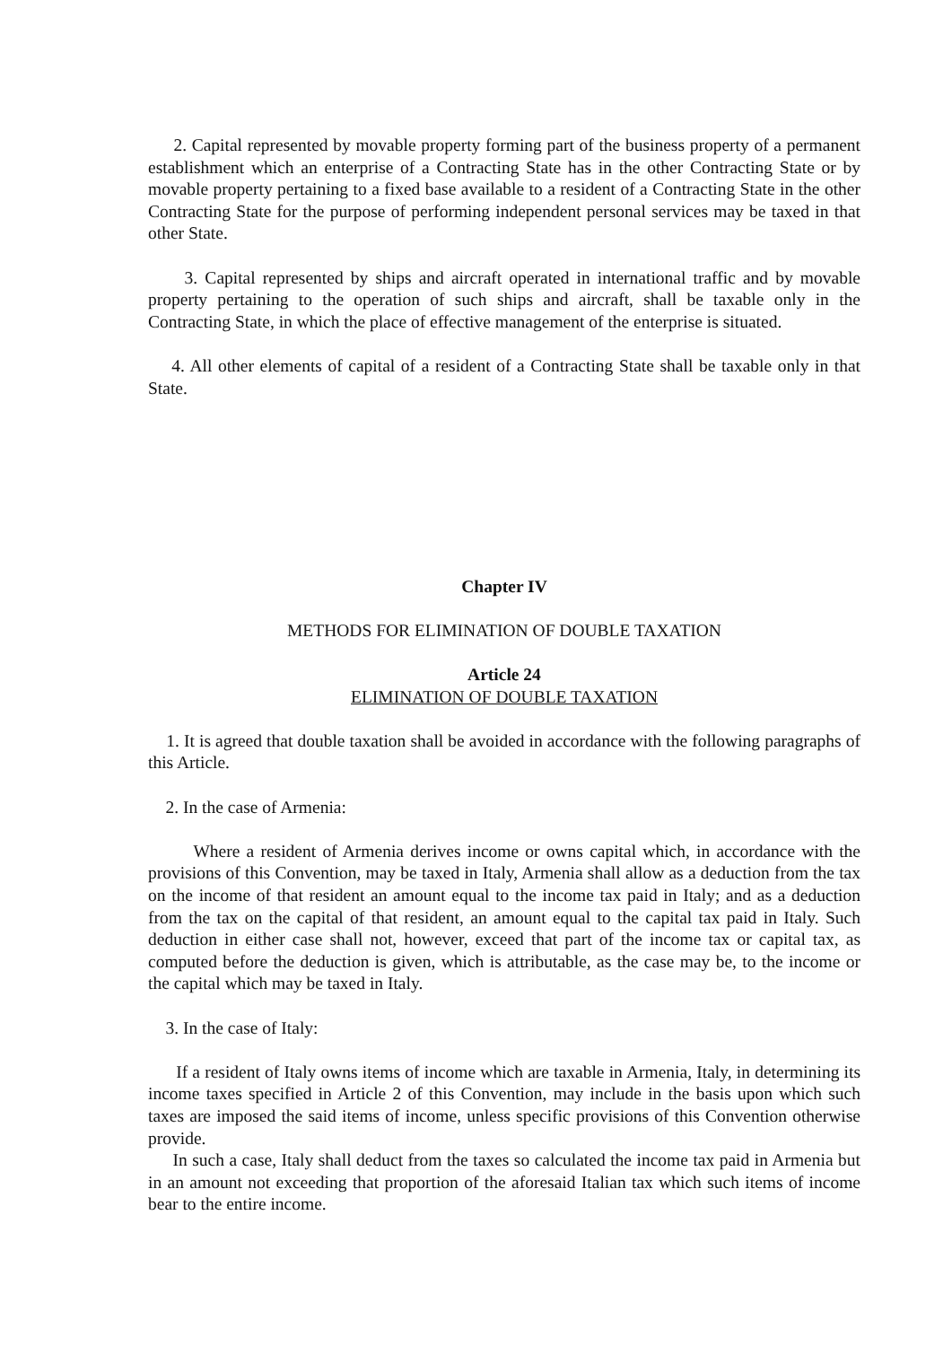2. Capital represented by movable property forming part of the business property of a permanent establishment which an enterprise of a Contracting State has in the other Contracting State or by movable property pertaining to a fixed base available to a resident of a Contracting State in the other Contracting State for the purpose of performing independent personal services may be taxed in that other State.
3. Capital represented by ships and aircraft operated in international traffic and by movable property pertaining to the operation of such ships and aircraft, shall be taxable only in the Contracting State, in which the place of effective management of the enterprise is situated.
4. All other elements of capital of a resident of a Contracting State shall be taxable only in that State.
Chapter IV
METHODS FOR ELIMINATION OF DOUBLE TAXATION
Article 24
ELIMINATION OF DOUBLE TAXATION
1. It is agreed that double taxation shall be avoided in accordance with the following paragraphs of this Article.
2. In the case of Armenia:
Where a resident of Armenia derives income or owns capital which, in accordance with the provisions of this Convention, may be taxed in Italy, Armenia shall allow as a deduction from the tax on the income of that resident an amount equal to the income tax paid in Italy; and as a deduction from the tax on the capital of that resident, an amount equal to the capital tax paid in Italy. Such deduction in either case shall not, however, exceed that part of the income tax or capital tax, as computed before the deduction is given, which is attributable, as the case may be, to the income or the capital which may be taxed in Italy.
3. In the case of Italy:
If a resident of Italy owns items of income which are taxable in Armenia, Italy, in determining its income taxes specified in Article 2 of this Convention, may include in the basis upon which such taxes are imposed the said items of income, unless specific provisions of this Convention otherwise provide.
In such a case, Italy shall deduct from the taxes so calculated the income tax paid in Armenia but in an amount not exceeding that proportion of the aforesaid Italian tax which such items of income bear to the entire income.